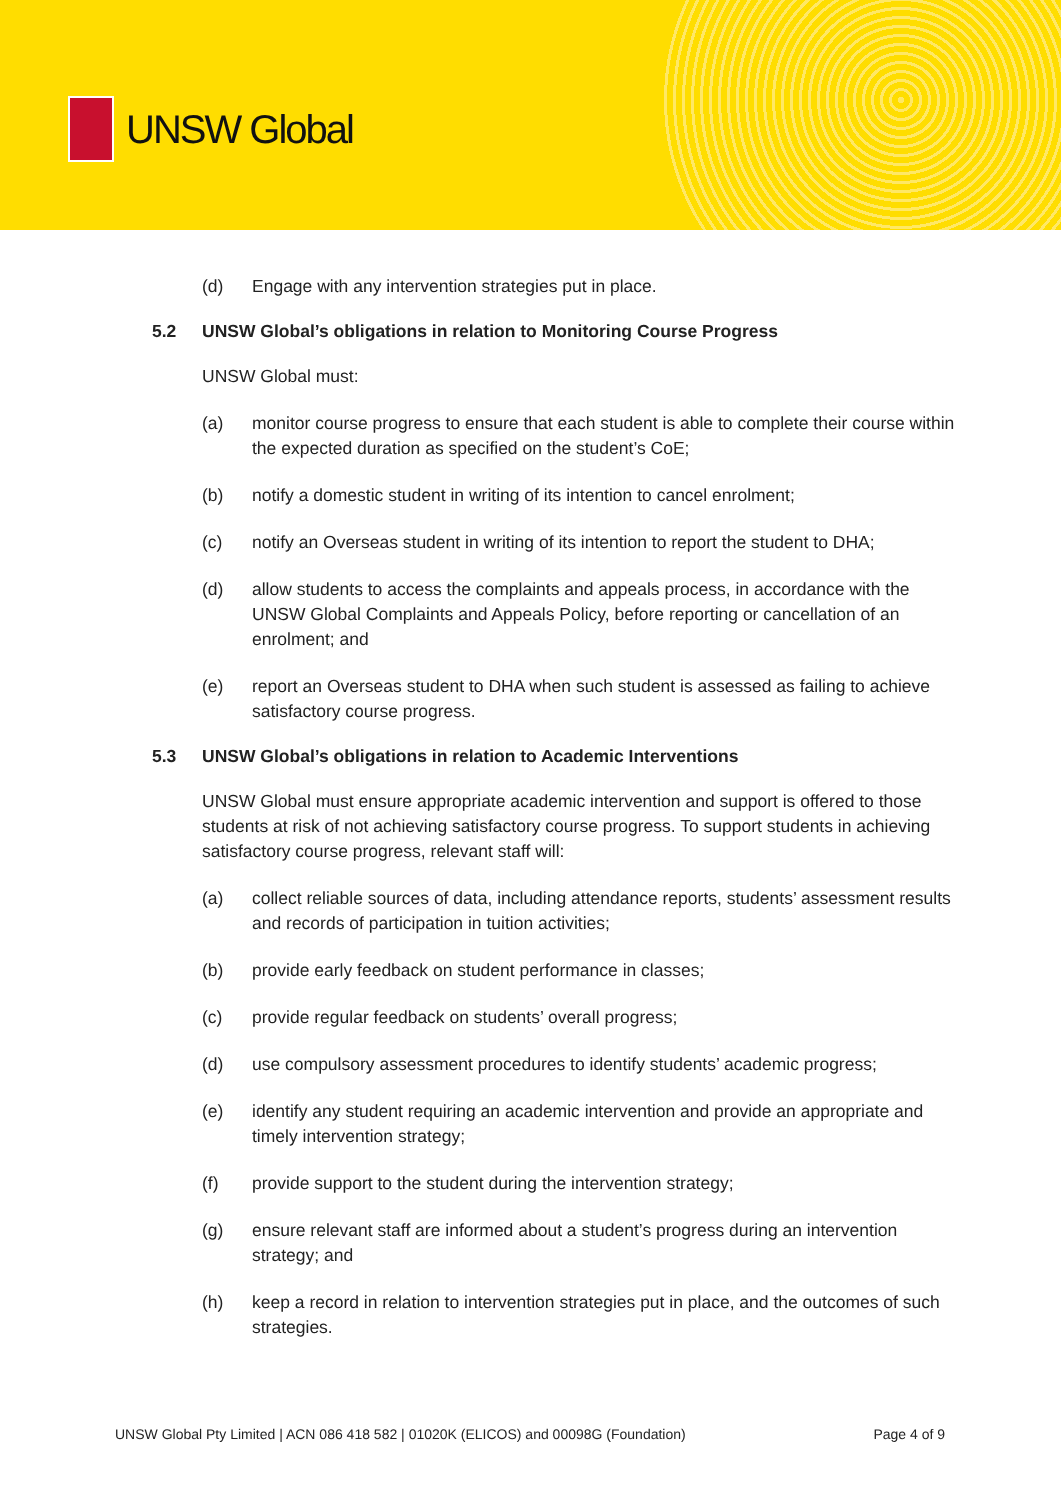UNSW Global
(d) Engage with any intervention strategies put in place.
5.2 UNSW Global’s obligations in relation to Monitoring Course Progress
UNSW Global must:
(a) monitor course progress to ensure that each student is able to complete their course within the expected duration as specified on the student’s CoE;
(b) notify a domestic student in writing of its intention to cancel enrolment;
(c) notify an Overseas student in writing of its intention to report the student to DHA;
(d) allow students to access the complaints and appeals process, in accordance with the UNSW Global Complaints and Appeals Policy, before reporting or cancellation of an enrolment; and
(e) report an Overseas student to DHA when such student is assessed as failing to achieve satisfactory course progress.
5.3 UNSW Global’s obligations in relation to Academic Interventions
UNSW Global must ensure appropriate academic intervention and support is offered to those students at risk of not achieving satisfactory course progress. To support students in achieving satisfactory course progress, relevant staff will:
(a) collect reliable sources of data, including attendance reports, students’ assessment results and records of participation in tuition activities;
(b) provide early feedback on student performance in classes;
(c) provide regular feedback on students’ overall progress;
(d) use compulsory assessment procedures to identify students’ academic progress;
(e) identify any student requiring an academic intervention and provide an appropriate and timely intervention strategy;
(f) provide support to the student during the intervention strategy;
(g) ensure relevant staff are informed about a student’s progress during an intervention strategy; and
(h) keep a record in relation to intervention strategies put in place, and the outcomes of such strategies.
UNSW Global Pty Limited | ACN 086 418 582 | 01020K (ELICOS) and 00098G (Foundation) Page 4 of 9